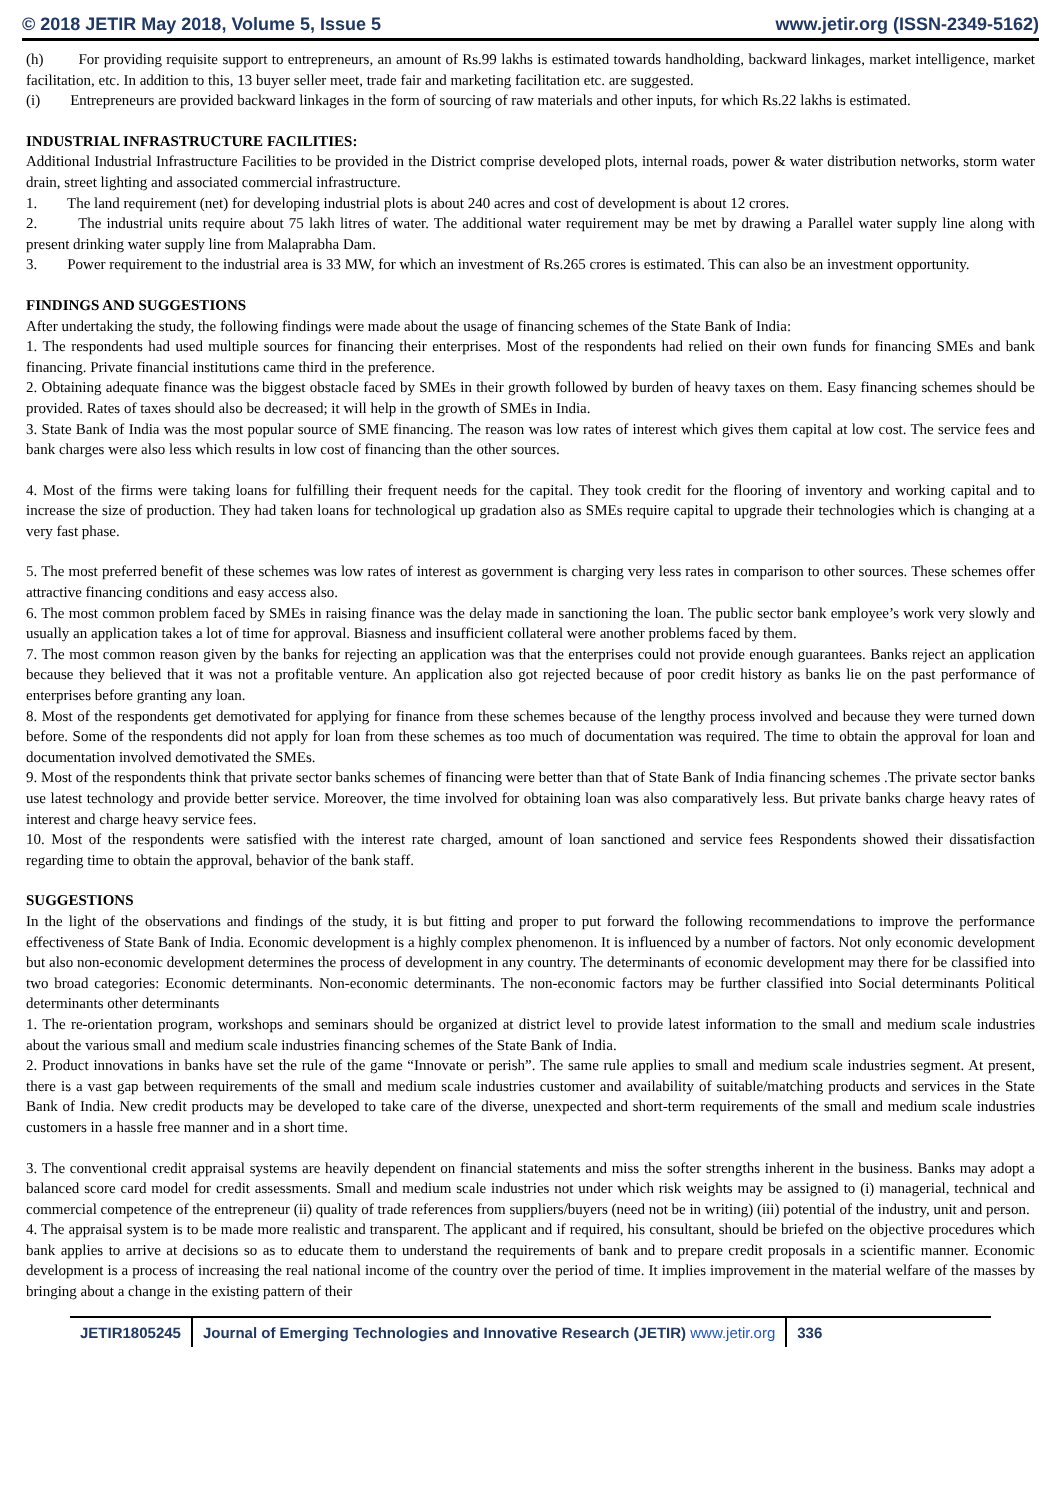© 2018 JETIR May 2018, Volume 5, Issue 5 www.jetir.org (ISSN-2349-5162)
(h) For providing requisite support to entrepreneurs, an amount of Rs.99 lakhs is estimated towards handholding, backward linkages, market intelligence, market facilitation, etc. In addition to this, 13 buyer seller meet, trade fair and marketing facilitation etc. are suggested.
(i) Entrepreneurs are provided backward linkages in the form of sourcing of raw materials and other inputs, for which Rs.22 lakhs is estimated.
INDUSTRIAL INFRASTRUCTURE FACILITIES:
Additional Industrial Infrastructure Facilities to be provided in the District comprise developed plots, internal roads, power & water distribution networks, storm water drain, street lighting and associated commercial infrastructure.
1. The land requirement (net) for developing industrial plots is about 240 acres and cost of development is about 12 crores.
2. The industrial units require about 75 lakh litres of water. The additional water requirement may be met by drawing a Parallel water supply line along with present drinking water supply line from Malaprabha Dam.
3. Power requirement to the industrial area is 33 MW, for which an investment of Rs.265 crores is estimated. This can also be an investment opportunity.
FINDINGS AND SUGGESTIONS
After undertaking the study, the following findings were made about the usage of financing schemes of the State Bank of India:
1. The respondents had used multiple sources for financing their enterprises. Most of the respondents had relied on their own funds for financing SMEs and bank financing. Private financial institutions came third in the preference.
2. Obtaining adequate finance was the biggest obstacle faced by SMEs in their growth followed by burden of heavy taxes on them. Easy financing schemes should be provided. Rates of taxes should also be decreased; it will help in the growth of SMEs in India.
3. State Bank of India was the most popular source of SME financing. The reason was low rates of interest which gives them capital at low cost. The service fees and bank charges were also less which results in low cost of financing than the other sources.
4. Most of the firms were taking loans for fulfilling their frequent needs for the capital. They took credit for the flooring of inventory and working capital and to increase the size of production. They had taken loans for technological up gradation also as SMEs require capital to upgrade their technologies which is changing at a very fast phase.
5. The most preferred benefit of these schemes was low rates of interest as government is charging very less rates in comparison to other sources. These schemes offer attractive financing conditions and easy access also.
6. The most common problem faced by SMEs in raising finance was the delay made in sanctioning the loan. The public sector bank employee’s work very slowly and usually an application takes a lot of time for approval. Biasness and insufficient collateral were another problems faced by them.
7. The most common reason given by the banks for rejecting an application was that the enterprises could not provide enough guarantees. Banks reject an application because they believed that it was not a profitable venture. An application also got rejected because of poor credit history as banks lie on the past performance of enterprises before granting any loan.
8. Most of the respondents get demotivated for applying for finance from these schemes because of the lengthy process involved and because they were turned down before. Some of the respondents did not apply for loan from these schemes as too much of documentation was required. The time to obtain the approval for loan and documentation involved demotivated the SMEs.
9. Most of the respondents think that private sector banks schemes of financing were better than that of State Bank of India financing schemes .The private sector banks use latest technology and provide better service. Moreover, the time involved for obtaining loan was also comparatively less. But private banks charge heavy rates of interest and charge heavy service fees.
10. Most of the respondents were satisfied with the interest rate charged, amount of loan sanctioned and service fees Respondents showed their dissatisfaction regarding time to obtain the approval, behavior of the bank staff.
SUGGESTIONS
In the light of the observations and findings of the study, it is but fitting and proper to put forward the following recommendations to improve the performance effectiveness of State Bank of India. Economic development is a highly complex phenomenon. It is influenced by a number of factors. Not only economic development but also non-economic development determines the process of development in any country. The determinants of economic development may there for be classified into two broad categories: Economic determinants. Non-economic determinants. The non-economic factors may be further classified into Social determinants Political determinants other determinants
1. The re-orientation program, workshops and seminars should be organized at district level to provide latest information to the small and medium scale industries about the various small and medium scale industries financing schemes of the State Bank of India.
2. Product innovations in banks have set the rule of the game “Innovate or perish”. The same rule applies to small and medium scale industries segment. At present, there is a vast gap between requirements of the small and medium scale industries customer and availability of suitable/matching products and services in the State Bank of India. New credit products may be developed to take care of the diverse, unexpected and short-term requirements of the small and medium scale industries customers in a hassle free manner and in a short time.
3. The conventional credit appraisal systems are heavily dependent on financial statements and miss the softer strengths inherent in the business. Banks may adopt a balanced score card model for credit assessments. Small and medium scale industries not under which risk weights may be assigned to (i) managerial, technical and commercial competence of the entrepreneur (ii) quality of trade references from suppliers/buyers (need not be in writing) (iii) potential of the industry, unit and person.
4. The appraisal system is to be made more realistic and transparent. The applicant and if required, his consultant, should be briefed on the objective procedures which bank applies to arrive at decisions so as to educate them to understand the requirements of bank and to prepare credit proposals in a scientific manner. Economic development is a process of increasing the real national income of the country over the period of time. It implies improvement in the material welfare of the masses by bringing about a change in the existing pattern of their
JETIR1805245 Journal of Emerging Technologies and Innovative Research (JETIR) www.jetir.org
336